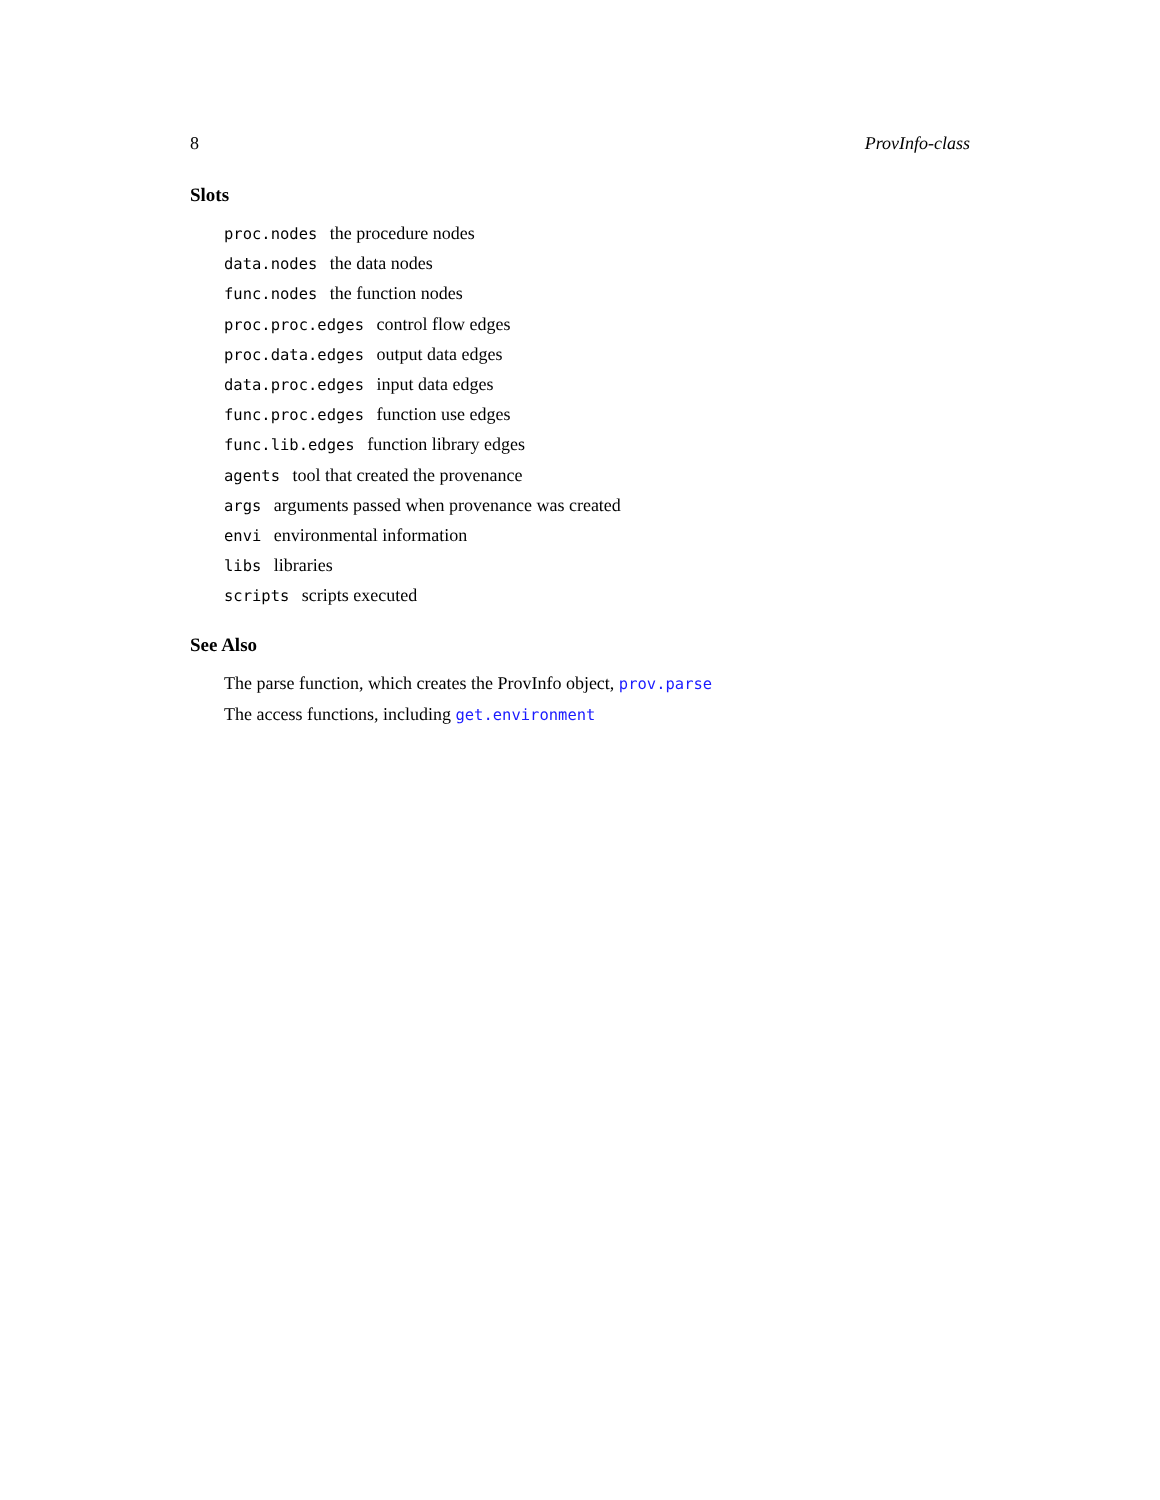8 ProvInfo-class
Slots
proc.nodes the procedure nodes
data.nodes the data nodes
func.nodes the function nodes
proc.proc.edges control flow edges
proc.data.edges output data edges
data.proc.edges input data edges
func.proc.edges function use edges
func.lib.edges function library edges
agents tool that created the provenance
args arguments passed when provenance was created
envi environmental information
libs libraries
scripts scripts executed
See Also
The parse function, which creates the ProvInfo object, prov.parse
The access functions, including get.environment